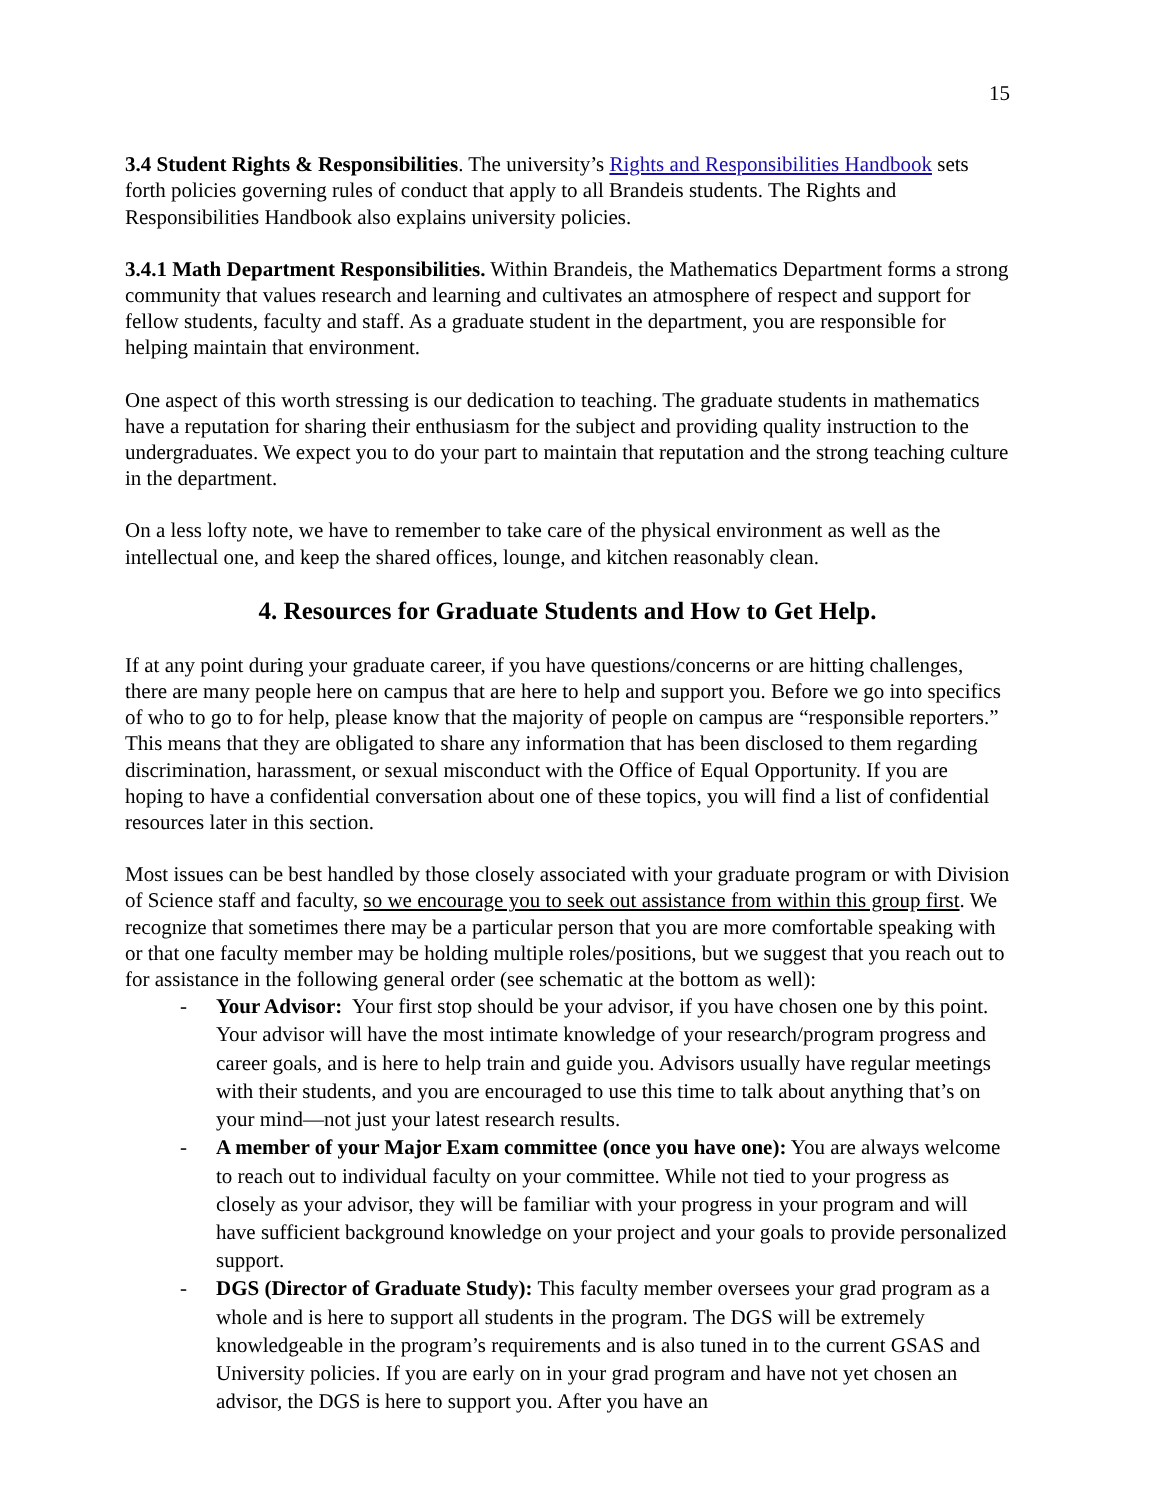15
3.4 Student Rights & Responsibilities. The university’s Rights and Responsibilities Handbook sets forth policies governing rules of conduct that apply to all Brandeis students. The Rights and Responsibilities Handbook also explains university policies.
3.4.1 Math Department Responsibilities. Within Brandeis, the Mathematics Department forms a strong community that values research and learning and cultivates an atmosphere of respect and support for fellow students, faculty and staff. As a graduate student in the department, you are responsible for helping maintain that environment.
One aspect of this worth stressing is our dedication to teaching. The graduate students in mathematics have a reputation for sharing their enthusiasm for the subject and providing quality instruction to the undergraduates. We expect you to do your part to maintain that reputation and the strong teaching culture in the department.
On a less lofty note, we have to remember to take care of the physical environment as well as the intellectual one, and keep the shared offices, lounge, and kitchen reasonably clean.
4. Resources for Graduate Students and How to Get Help.
If at any point during your graduate career, if you have questions/concerns or are hitting challenges, there are many people here on campus that are here to help and support you. Before we go into specifics of who to go to for help, please know that the majority of people on campus are “responsible reporters.” This means that they are obligated to share any information that has been disclosed to them regarding discrimination, harassment, or sexual misconduct with the Office of Equal Opportunity. If you are hoping to have a confidential conversation about one of these topics, you will find a list of confidential resources later in this section.
Most issues can be best handled by those closely associated with your graduate program or with Division of Science staff and faculty, so we encourage you to seek out assistance from within this group first. We recognize that sometimes there may be a particular person that you are more comfortable speaking with or that one faculty member may be holding multiple roles/positions, but we suggest that you reach out to for assistance in the following general order (see schematic at the bottom as well):
- Your Advisor: Your first stop should be your advisor, if you have chosen one by this point. Your advisor will have the most intimate knowledge of your research/program progress and career goals, and is here to help train and guide you. Advisors usually have regular meetings with their students, and you are encouraged to use this time to talk about anything that’s on your mind—not just your latest research results.
- A member of your Major Exam committee (once you have one): You are always welcome to reach out to individual faculty on your committee. While not tied to your progress as closely as your advisor, they will be familiar with your progress in your program and will have sufficient background knowledge on your project and your goals to provide personalized support.
- DGS (Director of Graduate Study): This faculty member oversees your grad program as a whole and is here to support all students in the program. The DGS will be extremely knowledgeable in the program’s requirements and is also tuned in to the current GSAS and University policies. If you are early on in your grad program and have not yet chosen an advisor, the DGS is here to support you. After you have an